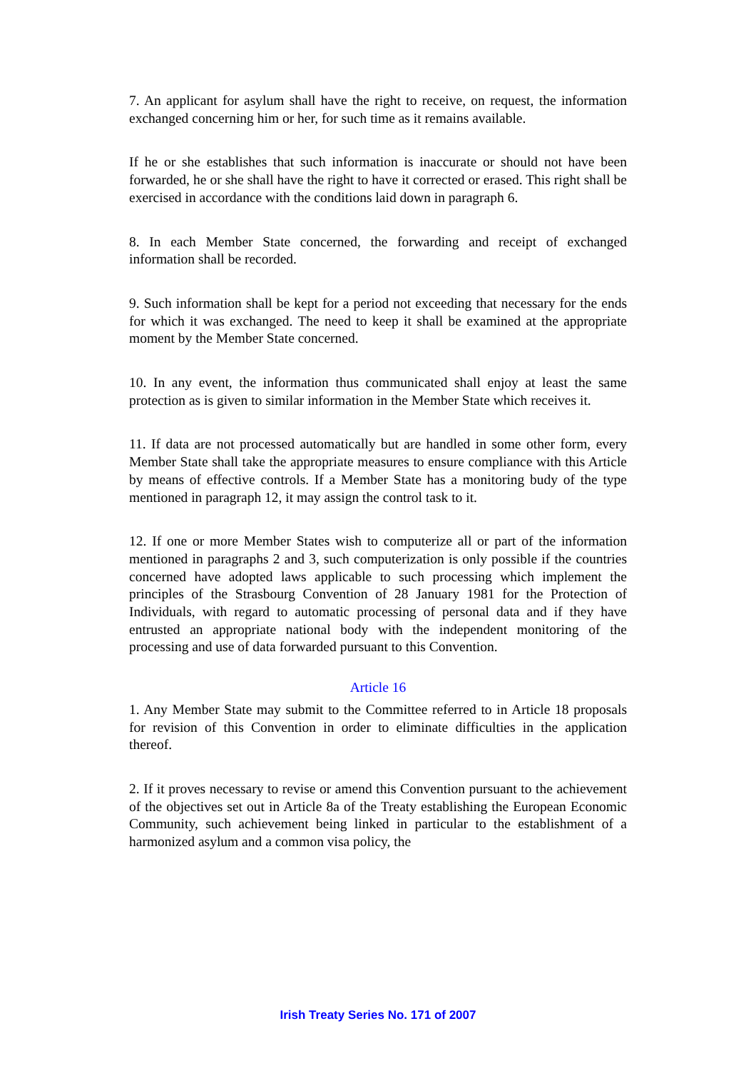7. An applicant for asylum shall have the right to receive, on request, the information exchanged concerning him or her, for such time as it remains available.
If he or she establishes that such information is inaccurate or should not have been forwarded, he or she shall have the right to have it corrected or erased. This right shall be exercised in accordance with the conditions laid down in paragraph 6.
8. In each Member State concerned, the forwarding and receipt of exchanged information shall be recorded.
9. Such information shall be kept for a period not exceeding that necessary for the ends for which it was exchanged. The need to keep it shall be examined at the appropriate moment by the Member State concerned.
10. In any event, the information thus communicated shall enjoy at least the same protection as is given to similar information in the Member State which receives it.
11. If data are not processed automatically but are handled in some other form, every Member State shall take the appropriate measures to ensure compliance with this Article by means of effective controls. If a Member State has a monitoring budy of the type mentioned in paragraph 12, it may assign the control task to it.
12. If one or more Member States wish to computerize all or part of the information mentioned in paragraphs 2 and 3, such computerization is only possible if the countries concerned have adopted laws applicable to such processing which implement the principles of the Strasbourg Convention of 28 January 1981 for the Protection of Individuals, with regard to automatic processing of personal data and if they have entrusted an appropriate national body with the independent monitoring of the processing and use of data forwarded pursuant to this Convention.
Article 16
1. Any Member State may submit to the Committee referred to in Article 18 proposals for revision of this Convention in order to eliminate difficulties in the application thereof.
2. If it proves necessary to revise or amend this Convention pursuant to the achievement of the objectives set out in Article 8a of the Treaty establishing the European Economic Community, such achievement being linked in particular to the establishment of a harmonized asylum and a common visa policy, the
Irish Treaty Series No. 171 of 2007